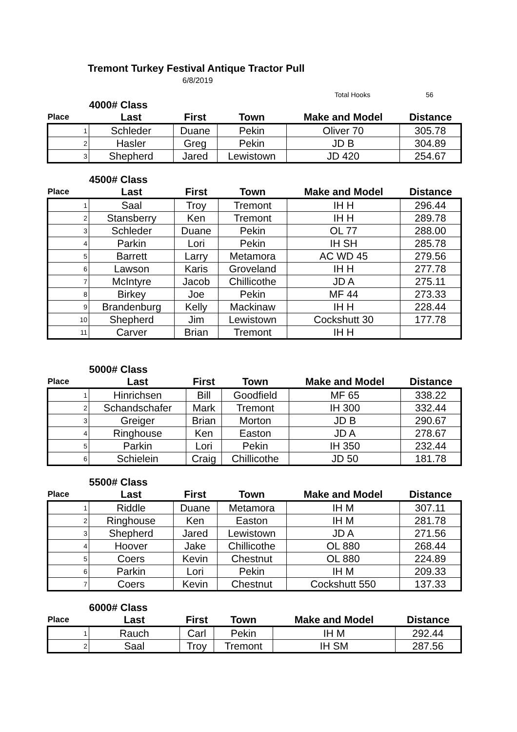Tremont Turkey Festival Antique Tractor Pull
6/8/2019
Total Hooks 56
| | 4000# Class | | | | |
| --- | --- | --- | --- | --- | --- |
| Place | Last | First | Town | Make and Model | Distance |
| 1 | Schleder | Duane | Pekin | Oliver 70 | 305.78 |
| 2 | Hasler | Greg | Pekin | JD B | 304.89 |
| 3 | Shepherd | Jared | Lewistown | JD 420 | 254.67 |
| | 4500# Class | | | | |
| --- | --- | --- | --- | --- | --- |
| Place | Last | First | Town | Make and Model | Distance |
| 1 | Saal | Troy | Tremont | IH H | 296.44 |
| 2 | Stansberry | Ken | Tremont | IH H | 289.78 |
| 3 | Schleder | Duane | Pekin | OL 77 | 288.00 |
| 4 | Parkin | Lori | Pekin | IH SH | 285.78 |
| 5 | Barrett | Larry | Metamora | AC WD 45 | 279.56 |
| 6 | Lawson | Karis | Groveland | IH H | 277.78 |
| 7 | McIntyre | Jacob | Chillicothe | JD A | 275.11 |
| 8 | Birkey | Joe | Pekin | MF 44 | 273.33 |
| 9 | Brandenburg | Kelly | Mackinaw | IH H | 228.44 |
| 10 | Shepherd | Jim | Lewistown | Cockshutt 30 | 177.78 |
| 11 | Carver | Brian | Tremont | IH H | |
| | 5000# Class | | | | |
| --- | --- | --- | --- | --- | --- |
| Place | Last | First | Town | Make and Model | Distance |
| 1 | Hinrichsen | Bill | Goodfield | MF 65 | 338.22 |
| 2 | Schandschafer | Mark | Tremont | IH 300 | 332.44 |
| 3 | Greiger | Brian | Morton | JD B | 290.67 |
| 4 | Ringhouse | Ken | Easton | JD A | 278.67 |
| 5 | Parkin | Lori | Pekin | IH 350 | 232.44 |
| 6 | Schielein | Craig | Chillicothe | JD 50 | 181.78 |
| | 5500# Class | | | | |
| --- | --- | --- | --- | --- | --- |
| Place | Last | First | Town | Make and Model | Distance |
| 1 | Riddle | Duane | Metamora | IH M | 307.11 |
| 2 | Ringhouse | Ken | Easton | IH M | 281.78 |
| 3 | Shepherd | Jared | Lewistown | JD A | 271.56 |
| 4 | Hoover | Jake | Chillicothe | OL 880 | 268.44 |
| 5 | Coers | Kevin | Chestnut | OL 880 | 224.89 |
| 6 | Parkin | Lori | Pekin | IH M | 209.33 |
| 7 | Coers | Kevin | Chestnut | Cockshutt 550 | 137.33 |
| | 6000# Class | | | | |
| --- | --- | --- | --- | --- | --- |
| Place | Last | First | Town | Make and Model | Distance |
| 1 | Rauch | Carl | Pekin | IH M | 292.44 |
| 2 | Saal | Troy | Tremont | IH SM | 287.56 |